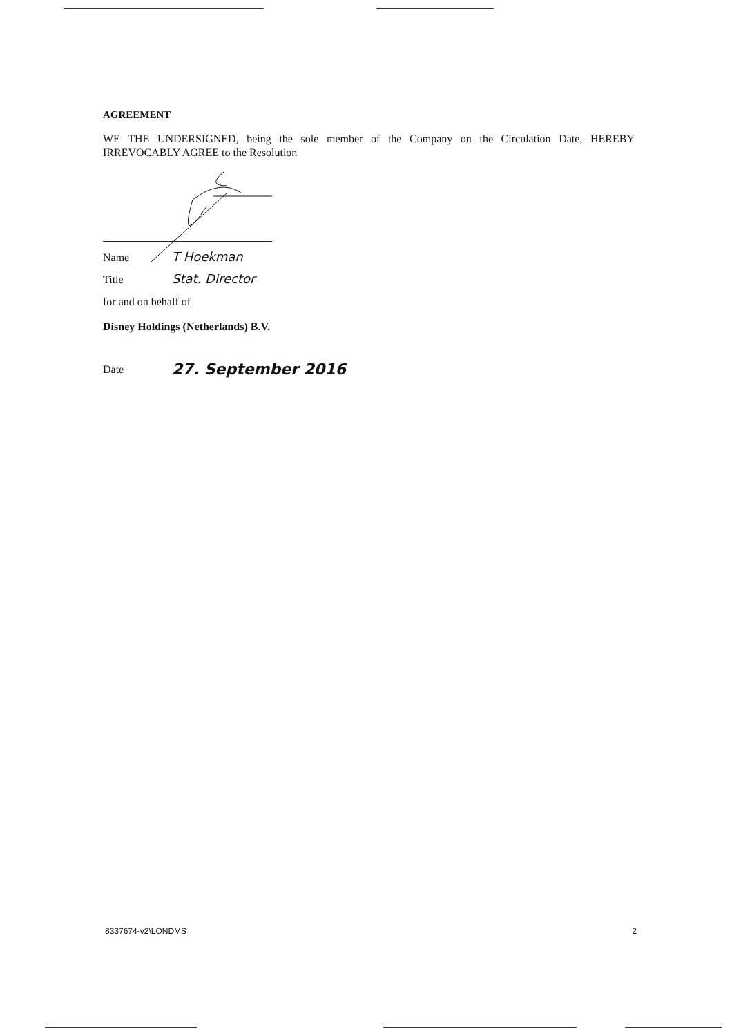AGREEMENT
WE THE UNDERSIGNED, being the sole member of the Company on the Circulation Date, HEREBY IRREVOCABLY AGREE to the Resolution
Name T Hoekman
Title Stat. Director
for and on behalf of
Disney Holdings (Netherlands) B.V.
Date 27. September 2016
8337674-v2\LONDMS 2